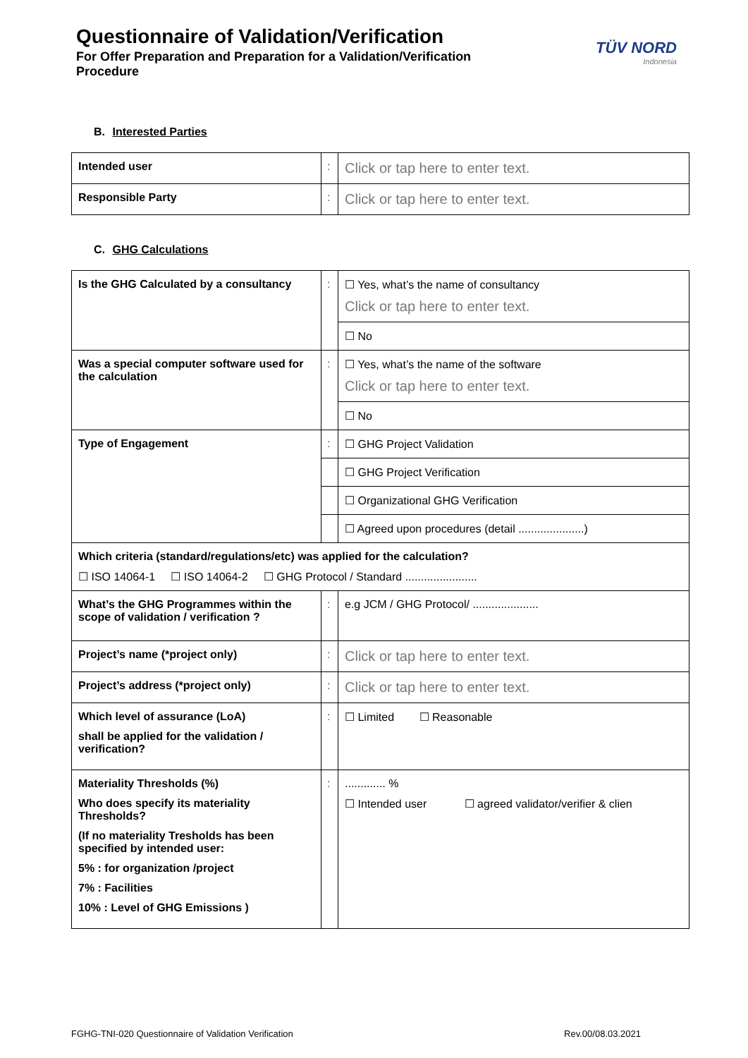Questionnaire of Validation/Verification
For Offer Preparation and Preparation for a Validation/Verification Procedure
TÜV NORD
Indonesia
B. Interested Parties
| Intended user | : | Click or tap here to enter text. |
| Responsible Party | : | Click or tap here to enter text. |
C. GHG Calculations
| Is the GHG Calculated by a consultancy | : | ☐ Yes, what’s the name of consultancy Click or tap here to enter text. |
| | | ☐ No |
| Was a special computer software used for the calculation | : | ☐ Yes, what’s the name of the software Click or tap here to enter text. |
| | | ☐ No |
| Type of Engagement | : | ☐ GHG Project Validation |
| | | ☐ GHG Project Verification |
| | | ☐ Organizational GHG Verification |
| | | ☐ Agreed upon procedures (detail .....................) |
| Which criteria (standard/regulations/etc) was applied for the calculation? ☐ ISO 14064-1 ☐ ISO 14064-2 ☐ GHG Protocol / Standard ....................... | | |
| What’s the GHG Programmes within the scope of validation / verification ? | : | e.g JCM / GHG Protocol/ ..................... |
| Project’s name (*project only) | : | Click or tap here to enter text. |
| Project’s address (*project only) | : | Click or tap here to enter text. |
| Which level of assurance (LoA) shall be applied for the validation / verification? | : | ☐ Limited ☐ Reasonable |
| Materiality Thresholds (%) Who does specify its materiality Thresholds? (If no materiality Tresholds has been specified by intended user: 5% : for organization /project 7% : Facilities 10% : Level of GHG Emissions ) | : | ............. % ☐ Intended user ☐ agreed validator/verifier & clien |
FGHG-TNI-020 Questionnaire of Validation Verification Rev.00/08.03.2021